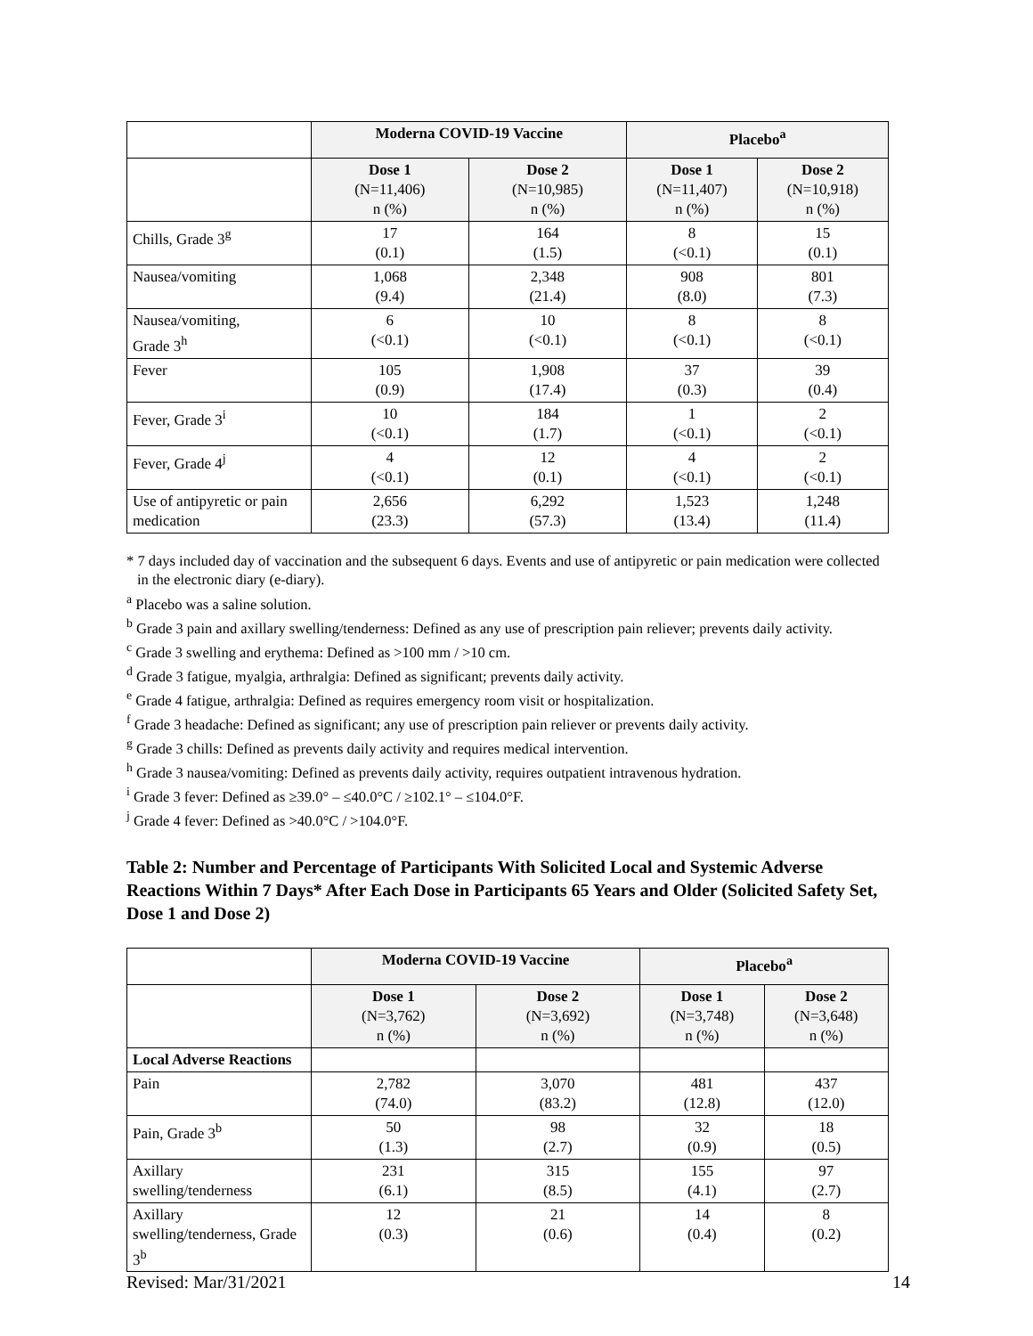| | Moderna COVID-19 Vaccine | | Placebo<sup>a</sup> | |
| | Dose 1 (N=11,406) n (%) | Dose 2 (N=10,985) n (%) | Dose 1 (N=11,407) n (%) | Dose 2 (N=10,918) n (%) |
| Chills, Grade 3<sup>g</sup> | 17 (0.1) | 164 (1.5) | 8 (<0.1) | 15 (0.1) |
| Nausea/vomiting | 1,068 (9.4) | 2,348 (21.4) | 908 (8.0) | 801 (7.3) |
| Nausea/vomiting, Grade 3<sup>h</sup> | 6 (<0.1) | 10 (<0.1) | 8 (<0.1) | 8 (<0.1) |
| Fever | 105 (0.9) | 1,908 (17.4) | 37 (0.3) | 39 (0.4) |
| Fever, Grade 3<sup>i</sup> | 10 (<0.1) | 184 (1.7) | 1 (<0.1) | 2 (<0.1) |
| Fever, Grade 4<sup>j</sup> | 4 (<0.1) | 12 (0.1) | 4 (<0.1) | 2 (<0.1) |
| Use of antipyretic or pain medication | 2,656 (23.3) | 6,292 (57.3) | 1,523 (13.4) | 1,248 (11.4) |
* 7 days included day of vaccination and the subsequent 6 days. Events and use of antipyretic or pain medication were collected in the electronic diary (e-diary).
<sup>a</sup> Placebo was a saline solution.
<sup>b</sup> Grade 3 pain and axillary swelling/tenderness: Defined as any use of prescription pain reliever; prevents daily activity.
<sup>c</sup> Grade 3 swelling and erythema: Defined as >100 mm / >10 cm.
<sup>d</sup> Grade 3 fatigue, myalgia, arthralgia: Defined as significant; prevents daily activity.
<sup>e</sup> Grade 4 fatigue, arthralgia: Defined as requires emergency room visit or hospitalization.
<sup>f</sup> Grade 3 headache: Defined as significant; any use of prescription pain reliever or prevents daily activity.
<sup>g</sup> Grade 3 chills: Defined as prevents daily activity and requires medical intervention.
<sup>h</sup> Grade 3 nausea/vomiting: Defined as prevents daily activity, requires outpatient intravenous hydration.
<sup>i</sup> Grade 3 fever: Defined as ≥39.0° – ≤40.0°C / ≥102.1° – ≤104.0°F.
<sup>j</sup> Grade 4 fever: Defined as >40.0°C / >104.0°F.
Table 2: Number and Percentage of Participants With Solicited Local and Systemic Adverse Reactions Within 7 Days* After Each Dose in Participants 65 Years and Older (Solicited Safety Set, Dose 1 and Dose 2)
| | Moderna COVID-19 Vaccine | | Placebo<sup>a</sup> | |
| | Dose 1 (N=3,762) n (%) | Dose 2 (N=3,692) n (%) | Dose 1 (N=3,748) n (%) | Dose 2 (N=3,648) n (%) |
| Local Adverse Reactions | | | | |
| Pain | 2,782 (74.0) | 3,070 (83.2) | 481 (12.8) | 437 (12.0) |
| Pain, Grade 3<sup>b</sup> | 50 (1.3) | 98 (2.7) | 32 (0.9) | 18 (0.5) |
| Axillary swelling/tenderness | 231 (6.1) | 315 (8.5) | 155 (4.1) | 97 (2.7) |
| Axillary swelling/tenderness, Grade 3<sup>b</sup> | 12 (0.3) | 21 (0.6) | 14 (0.4) | 8 (0.2) |
Revised: Mar/31/2021 14